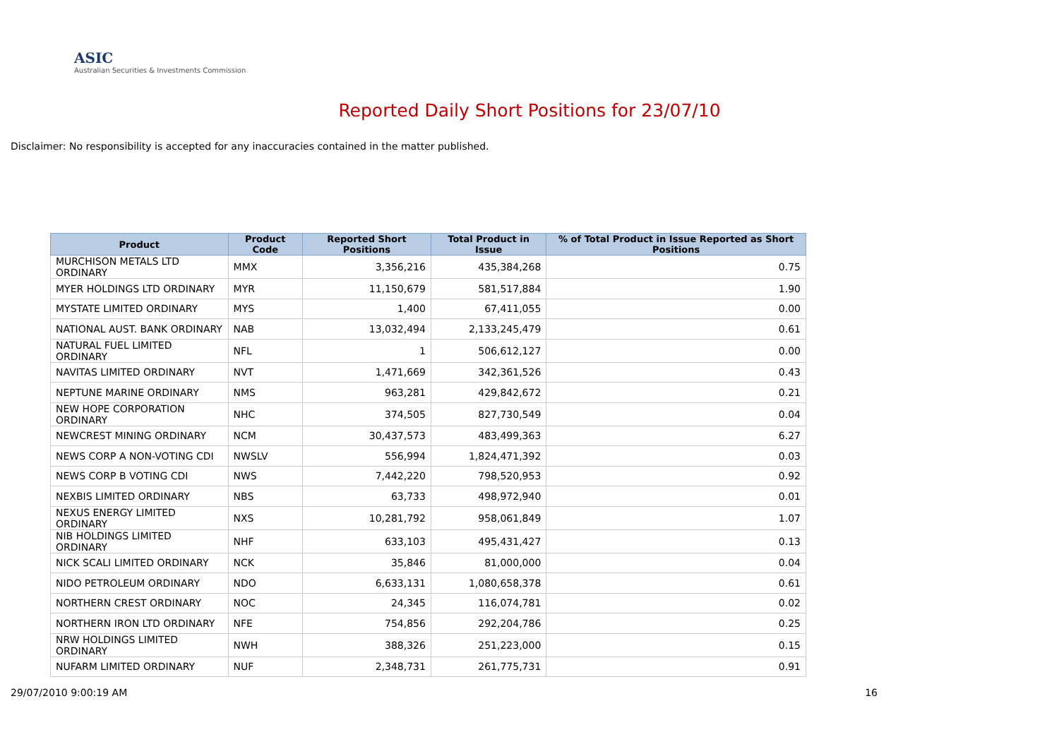ASIC
Australian Securities & Investments Commission
Reported Daily Short Positions for 23/07/10
Disclaimer: No responsibility is accepted for any inaccuracies contained in the matter published.
| Product | Product Code | Reported Short Positions | Total Product in Issue | % of Total Product in Issue Reported as Short Positions |
| --- | --- | --- | --- | --- |
| MURCHISON METALS LTD ORDINARY | MMX | 3,356,216 | 435,384,268 | 0.75 |
| MYER HOLDINGS LTD ORDINARY | MYR | 11,150,679 | 581,517,884 | 1.90 |
| MYSTATE LIMITED ORDINARY | MYS | 1,400 | 67,411,055 | 0.00 |
| NATIONAL AUST. BANK ORDINARY | NAB | 13,032,494 | 2,133,245,479 | 0.61 |
| NATURAL FUEL LIMITED ORDINARY | NFL | 1 | 506,612,127 | 0.00 |
| NAVITAS LIMITED ORDINARY | NVT | 1,471,669 | 342,361,526 | 0.43 |
| NEPTUNE MARINE ORDINARY | NMS | 963,281 | 429,842,672 | 0.21 |
| NEW HOPE CORPORATION ORDINARY | NHC | 374,505 | 827,730,549 | 0.04 |
| NEWCREST MINING ORDINARY | NCM | 30,437,573 | 483,499,363 | 6.27 |
| NEWS CORP A NON-VOTING CDI | NWSLV | 556,994 | 1,824,471,392 | 0.03 |
| NEWS CORP B VOTING CDI | NWS | 7,442,220 | 798,520,953 | 0.92 |
| NEXBIS LIMITED ORDINARY | NBS | 63,733 | 498,972,940 | 0.01 |
| NEXUS ENERGY LIMITED ORDINARY | NXS | 10,281,792 | 958,061,849 | 1.07 |
| NIB HOLDINGS LIMITED ORDINARY | NHF | 633,103 | 495,431,427 | 0.13 |
| NICK SCALI LIMITED ORDINARY | NCK | 35,846 | 81,000,000 | 0.04 |
| NIDO PETROLEUM ORDINARY | NDO | 6,633,131 | 1,080,658,378 | 0.61 |
| NORTHERN CREST ORDINARY | NOC | 24,345 | 116,074,781 | 0.02 |
| NORTHERN IRON LTD ORDINARY | NFE | 754,856 | 292,204,786 | 0.25 |
| NRW HOLDINGS LIMITED ORDINARY | NWH | 388,326 | 251,223,000 | 0.15 |
| NUFARM LIMITED ORDINARY | NUF | 2,348,731 | 261,775,731 | 0.91 |
29/07/2010 9:00:19 AM 16